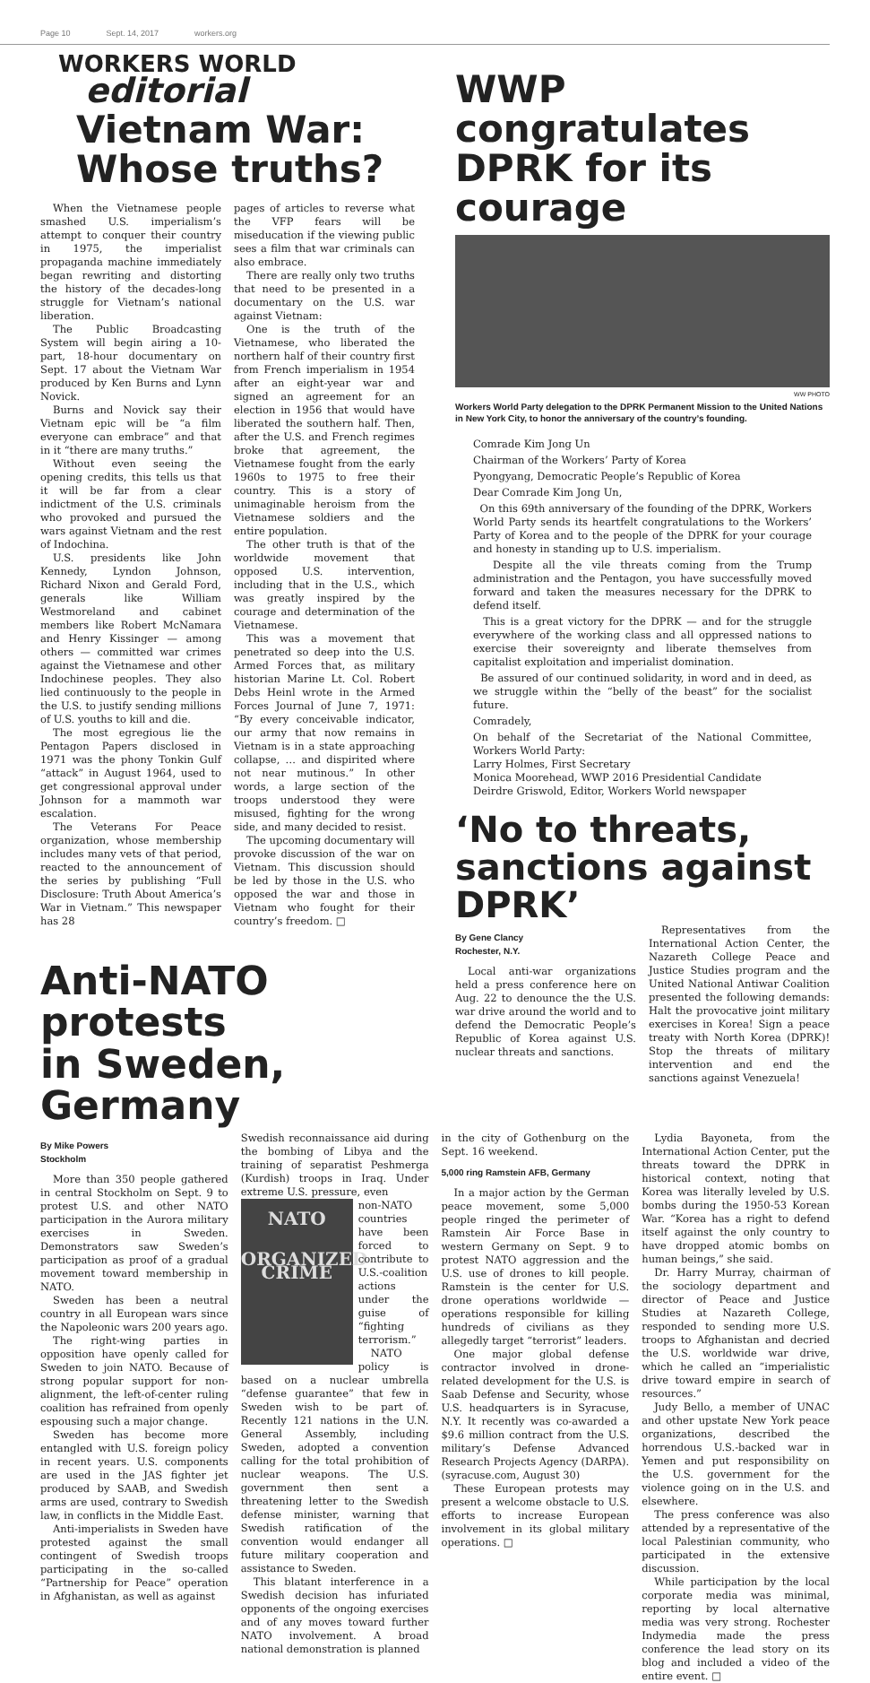Page 10 Sept. 14, 2017 workers.org
WORKERS WORLD
editorial
Vietnam War:
Whose truths?
When the Vietnamese people smashed U.S. imperialism’s attempt to conquer their country in 1975, the imperialist propaganda machine immediately began rewriting and distorting the history of the decades-long struggle for Vietnam’s national liberation.
The Public Broadcasting System will begin airing a 10-part, 18-hour documentary on Sept. 17 about the Vietnam War produced by Ken Burns and Lynn Novick.
Burns and Novick say their Vietnam epic will be “a film everyone can embrace” and that in it “there are many truths.”
Without even seeing the opening credits, this tells us that it will be far from a clear indictment of the U.S. criminals who provoked and pursued the wars against Vietnam and the rest of Indochina.
U.S. presidents like John Kennedy, Lyndon Johnson, Richard Nixon and Gerald Ford, generals like William Westmoreland and cabinet members like Robert McNamara and Henry Kissinger — among others — committed war crimes against the Vietnamese and other Indochinese peoples. They also lied continuously to the people in the U.S. to justify sending millions of U.S. youths to kill and die.
The most egregious lie the Pentagon Papers disclosed in 1971 was the phony Tonkin Gulf “attack” in August 1964, used to get congressional approval under Johnson for a mammoth war escalation.
The Veterans For Peace organization, whose membership includes many vets of that period, reacted to the announcement of the series by publishing “Full Disclosure: Truth About America’s War in Vietnam.” This newspaper has 28
pages of articles to reverse what the VFP fears will be miseducation if the viewing public sees a film that war criminals can also embrace.
There are really only two truths that need to be presented in a documentary on the U.S. war against Vietnam:
One is the truth of the Vietnamese, who liberated the northern half of their country first from French imperialism in 1954 after an eight-year war and signed an agreement for an election in 1956 that would have liberated the southern half. Then, after the U.S. and French regimes broke that agreement, the Vietnamese fought from the early 1960s to 1975 to free their country. This is a story of unimaginable heroism from the Vietnamese soldiers and the entire population.
The other truth is that of the worldwide movement that opposed U.S. intervention, including that in the U.S., which was greatly inspired by the courage and determination of the Vietnamese.
This was a movement that penetrated so deep into the U.S. Armed Forces that, as military historian Marine Lt. Col. Robert Debs Heinl wrote in the Armed Forces Journal of June 7, 1971: “By every conceivable indicator, our army that now remains in Vietnam is in a state approaching collapse, … and dispirited where not near mutinous.” In other words, a large section of the troops understood they were misused, fighting for the wrong side, and many decided to resist.
The upcoming documentary will provoke discussion of the war on Vietnam. This discussion should be led by those in the U.S. who opposed the war and those in Vietnam who fought for their country’s freedom. □
Anti-NATO protests
in Sweden, Germany
WWP congratulates
DPRK for its courage
WW PHOTO
Workers World Party delegation to the DPRK Permanent Mission to the United Nations in New York City, to honor the anniversary of the country’s founding.
Comrade Kim Jong Un
Chairman of the Workers’ Party of Korea
Pyongyang, Democratic People’s Republic of Korea
Dear Comrade Kim Jong Un,
On this 69th anniversary of the founding of the DPRK, Workers World Party sends its heartfelt congratulations to the Workers’ Party of Korea and to the people of the DPRK for your courage and honesty in standing up to U.S. imperialism.
Despite all the vile threats coming from the Trump administration and the Pentagon, you have successfully moved forward and taken the measures necessary for the DPRK to defend itself.
This is a great victory for the DPRK — and for the struggle everywhere of the working class and all oppressed nations to exercise their sovereignty and liberate themselves from capitalist exploitation and imperialist domination.
Be assured of our continued solidarity, in word and in deed, as we struggle within the “belly of the beast” for the socialist future.
Comradely,
On behalf of the Secretariat of the National Committee, Workers World Party:
Larry Holmes, First Secretary
Monica Moorehead, WWP 2016 Presidential Candidate
Deirdre Griswold, Editor, Workers World newspaper
‘No to threats, sanctions against DPRK’
By Gene Clancy
Rochester, N.Y.
Local anti-war organizations held a press conference here on Aug. 22 to denounce the the U.S. war drive around the world and to defend the Democratic People’s Republic of Korea against U.S. nuclear threats and sanctions.
Representatives from the International Action Center, the Nazareth College Peace and Justice Studies program and the United National Antiwar Coalition presented the following demands: Halt the provocative joint military exercises in Korea! Sign a peace treaty with North Korea (DPRK)! Stop the threats of military intervention and end the sanctions against Venezuela!
By Mike Powers
Stockholm
More than 350 people gathered in central Stockholm on Sept. 9 to protest U.S. and other NATO participation in the Aurora military exercises in Sweden. Demonstrators saw Sweden’s participation as proof of a gradual movement toward membership in NATO.
Sweden has been a neutral country in all European wars since the Napoleonic wars 200 years ago.
The right-wing parties in opposition have openly called for Sweden to join NATO. Because of strong popular support for non-alignment, the left-of-center ruling coalition has refrained from openly espousing such a major change.
Sweden has become more entangled with U.S. foreign policy in recent years. U.S. components are used in the JAS fighter jet produced by SAAB, and Swedish arms are used, contrary to Swedish law, in conflicts in the Middle East.
Anti-imperialists in Sweden have protested against the small contingent of Swedish troops participating in the so-called “Partnership for Peace” operation in Afghanistan, as well as against
Swedish reconnaissance aid during the bombing of Libya and the training of separatist Peshmerga (Kurdish) troops in Iraq. Under extreme U.S. pressure, even
NATO
ORGANIZED CRIME
non-NATO countries have been forced to contribute to U.S.-coalition actions under the guise of “fighting terrorism.”
NATO policy is based on a nuclear umbrella “defense guarantee” that few in Sweden wish to be part of. Recently 121 nations in the U.N. General Assembly, including Sweden, adopted a convention calling for the total prohibition of nuclear weapons. The U.S. government then sent a threatening letter to the Swedish defense minister, warning that Swedish ratification of the convention would endanger all future military cooperation and assistance to Sweden.
This blatant interference in a Swedish decision has infuriated opponents of the ongoing exercises and of any moves toward further NATO involvement. A broad national demonstration is planned
in the city of Gothenburg on the Sept. 16 weekend.
5,000 ring Ramstein AFB, Germany
In a major action by the German peace movement, some 5,000 people ringed the perimeter of Ramstein Air Force Base in western Germany on Sept. 9 to protest NATO aggression and the U.S. use of drones to kill people. Ramstein is the center for U.S. drone operations worldwide — operations responsible for killing hundreds of civilians as they allegedly target “terrorist” leaders.
One major global defense contractor involved in drone-related development for the U.S. is Saab Defense and Security, whose U.S. headquarters is in Syracuse, N.Y. It recently was co-awarded a $9.6 million contract from the U.S. military’s Defense Advanced Research Projects Agency (DARPA). (syracuse.com, August 30)
These European protests may present a welcome obstacle to U.S. efforts to increase European involvement in its global military operations. □
Lydia Bayoneta, from the International Action Center, put the threats toward the DPRK in historical context, noting that Korea was literally leveled by U.S. bombs during the 1950-53 Korean War. “Korea has a right to defend itself against the only country to have dropped atomic bombs on human beings,” she said.
Dr. Harry Murray, chairman of the sociology department and director of Peace and Justice Studies at Nazareth College, responded to sending more U.S. troops to Afghanistan and decried the U.S. worldwide war drive, which he called an “imperialistic drive toward empire in search of resources.”
Judy Bello, a member of UNAC and other upstate New York peace organizations, described the horrendous U.S.-backed war in Yemen and put responsibility on the U.S. government for the violence going on in the U.S. and elsewhere.
The press conference was also attended by a representative of the local Palestinian community, who participated in the extensive discussion.
While participation by the local corporate media was minimal, reporting by local alternative media was very strong. Rochester Indymedia made the press conference the lead story on its blog and included a video of the entire event. □